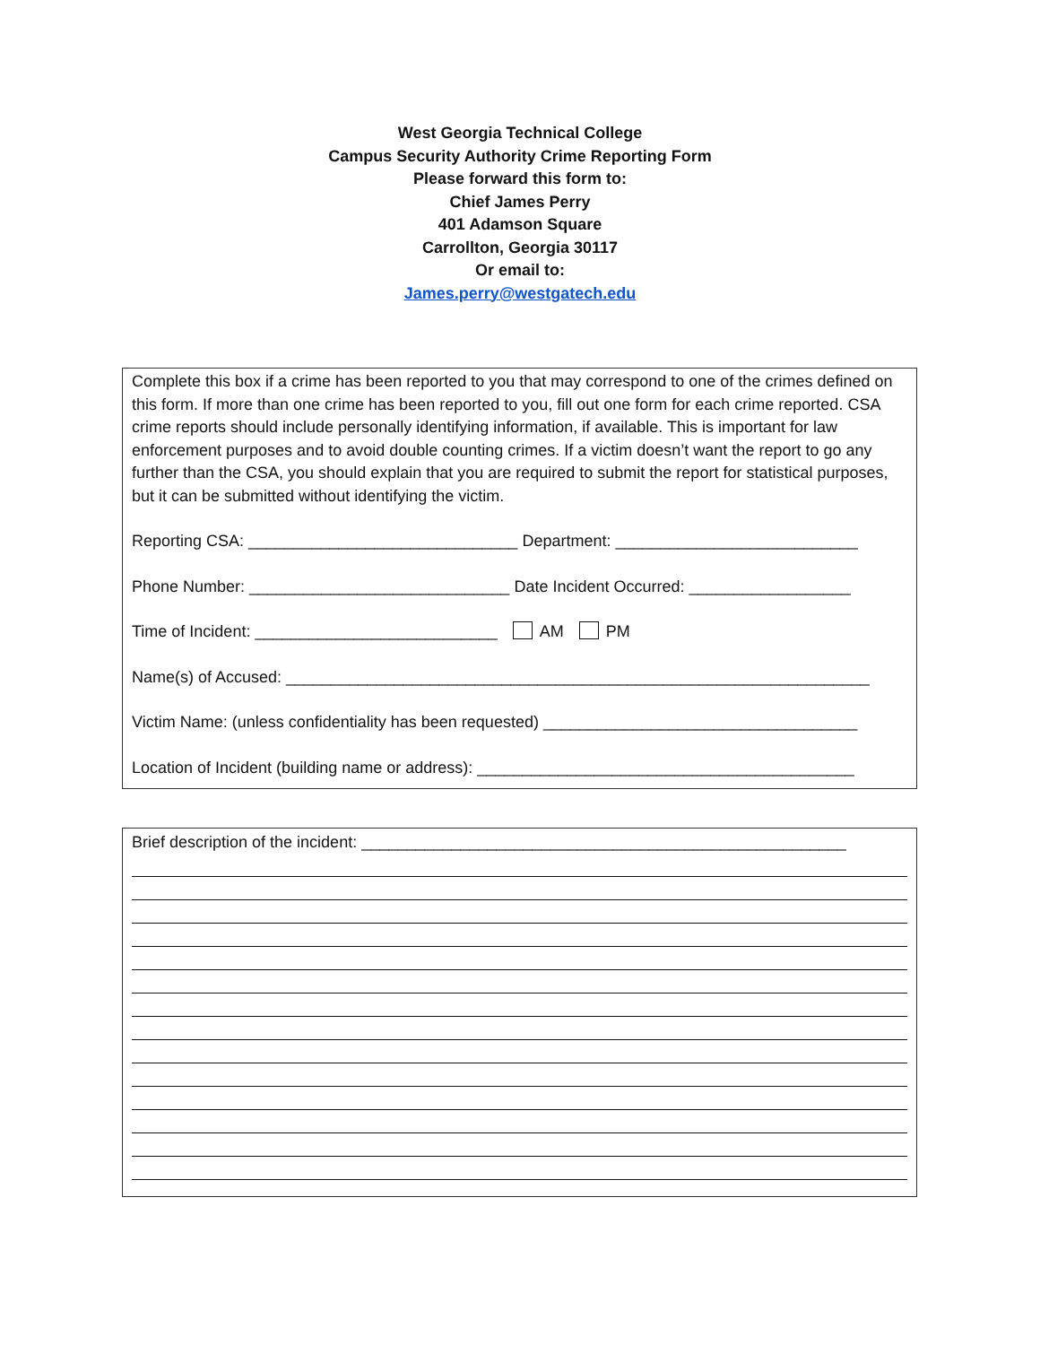West Georgia Technical College
Campus Security Authority Crime Reporting Form
Please forward this form to:
Chief James Perry
401 Adamson Square
Carrollton, Georgia 30117
Or email to:
James.perry@westgatech.edu
Complete this box if a crime has been reported to you that may correspond to one of the crimes defined on this form. If more than one crime has been reported to you, fill out one form for each crime reported. CSA crime reports should include personally identifying information, if available. This is important for law enforcement purposes and to avoid double counting crimes. If a victim doesn’t want the report to go any further than the CSA, you should explain that you are required to submit the report for statistical purposes, but it can be submitted without identifying the victim.
Reporting CSA: ______________________________ Department: ___________________________
Phone Number: _____________________________ Date Incident Occurred: __________________
Time of Incident: ___________________________ AM PM
Name(s) of Accused: _________________________________________________________________
Victim Name: (unless confidentiality has been requested) ___________________________________
Location of Incident (building name or address): __________________________________________
Brief description of the incident: ______________________________________________________